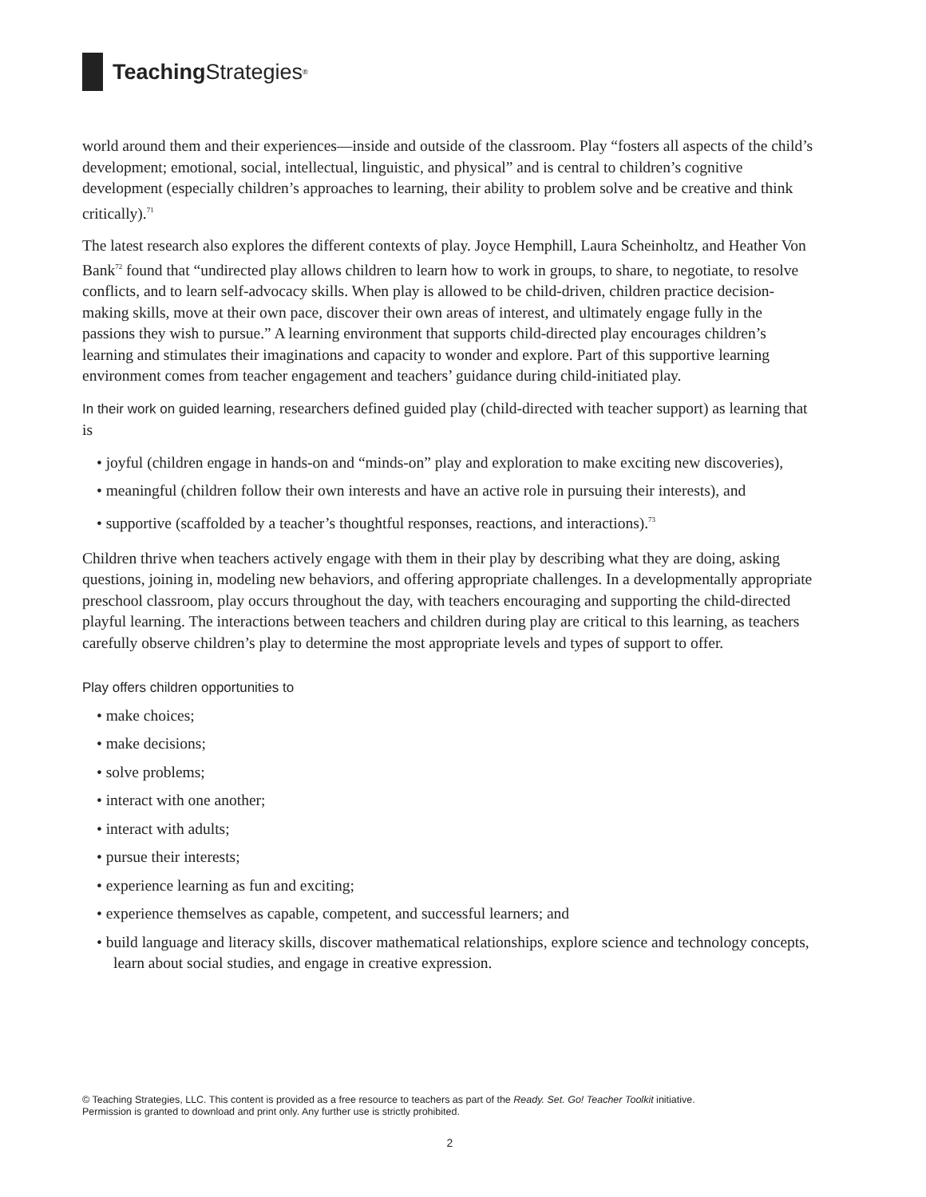Teaching Strategies<sup>®</sup>
world around them and their experiences—inside and outside of the classroom. Play “fosters all aspects of the child’s development; emotional, social, intellectual, linguistic, and physical” and is central to children’s cognitive development (especially children’s approaches to learning, their ability to problem solve and be creative and think critically).<sup>71</sup>
The latest research also explores the different contexts of play. Joyce Hemphill, Laura Scheinholtz, and Heather Von Bank<sup>72</sup> found that “undirected play allows children to learn how to work in groups, to share, to negotiate, to resolve conflicts, and to learn self-advocacy skills. When play is allowed to be child-driven, children practice decision-making skills, move at their own pace, discover their own areas of interest, and ultimately engage fully in the passions they wish to pursue.” A learning environment that supports child-directed play encourages children’s learning and stimulates their imaginations and capacity to wonder and explore. Part of this supportive learning environment comes from teacher engagement and teachers’ guidance during child-initiated play.
In their work on guided learning, researchers defined guided play (child-directed with teacher support) as learning that is
• joyful (children engage in hands-on and “minds-on” play and exploration to make exciting new discoveries),
• meaningful (children follow their own interests and have an active role in pursuing their interests), and
• supportive (scaffolded by a teacher’s thoughtful responses, reactions, and interactions).<sup>73</sup>
Children thrive when teachers actively engage with them in their play by describing what they are doing, asking questions, joining in, modeling new behaviors, and offering appropriate challenges. In a developmentally appropriate preschool classroom, play occurs throughout the day, with teachers encouraging and supporting the child-directed playful learning. The interactions between teachers and children during play are critical to this learning, as teachers carefully observe children’s play to determine the most appropriate levels and types of support to offer.
Play offers children opportunities to
• make choices;
• make decisions;
• solve problems;
• interact with one another;
• interact with adults;
• pursue their interests;
• experience learning as fun and exciting;
• experience themselves as capable, competent, and successful learners; and
• build language and literacy skills, discover mathematical relationships, explore science and technology concepts, learn about social studies, and engage in creative expression.
© Teaching Strategies, LLC. This content is provided as a free resource to teachers as part of the Ready. Set. Go! Teacher Toolkit initiative.
Permission is granted to download and print only. Any further use is strictly prohibited.
2